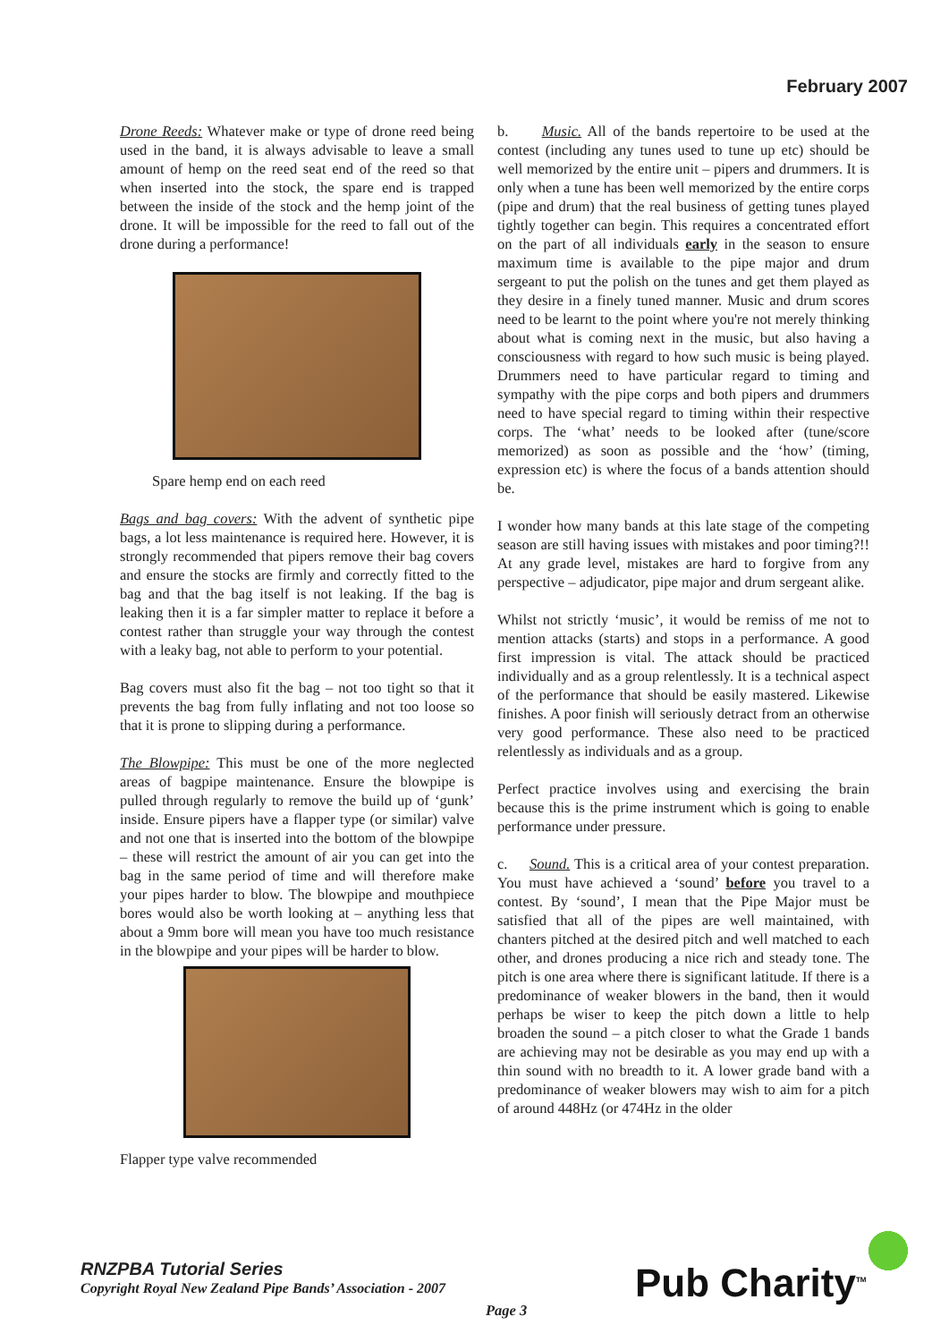February 2007
Drone Reeds: Whatever make or type of drone reed being used in the band, it is always advisable to leave a small amount of hemp on the reed seat end of the reed so that when inserted into the stock, the spare end is trapped between the inside of the stock and the hemp joint of the drone. It will be impossible for the reed to fall out of the drone during a performance!
Spare hemp end on each reed
Bags and bag covers: With the advent of synthetic pipe bags, a lot less maintenance is required here. However, it is strongly recommended that pipers remove their bag covers and ensure the stocks are firmly and correctly fitted to the bag and that the bag itself is not leaking. If the bag is leaking then it is a far simpler matter to replace it before a contest rather than struggle your way through the contest with a leaky bag, not able to perform to your potential.
Bag covers must also fit the bag – not too tight so that it prevents the bag from fully inflating and not too loose so that it is prone to slipping during a performance.
The Blowpipe: This must be one of the more neglected areas of bagpipe maintenance. Ensure the blowpipe is pulled through regularly to remove the build up of ‘gunk’ inside. Ensure pipers have a flapper type (or similar) valve and not one that is inserted into the bottom of the blowpipe – these will restrict the amount of air you can get into the bag in the same period of time and will therefore make your pipes harder to blow. The blowpipe and mouthpiece bores would also be worth looking at – anything less that about a 9mm bore will mean you have too much resistance in the blowpipe and your pipes will be harder to blow.
Flapper type valve recommended
b. Music. All of the bands repertoire to be used at the contest (including any tunes used to tune up etc) should be well memorized by the entire unit – pipers and drummers. It is only when a tune has been well memorized by the entire corps (pipe and drum) that the real business of getting tunes played tightly together can begin. This requires a concentrated effort on the part of all individuals early in the season to ensure maximum time is available to the pipe major and drum sergeant to put the polish on the tunes and get them played as they desire in a finely tuned manner. Music and drum scores need to be learnt to the point where you're not merely thinking about what is coming next in the music, but also having a consciousness with regard to how such music is being played. Drummers need to have particular regard to timing and sympathy with the pipe corps and both pipers and drummers need to have special regard to timing within their respective corps. The ‘what’ needs to be looked after (tune/score memorized) as soon as possible and the ‘how’ (timing, expression etc) is where the focus of a bands attention should be.
I wonder how many bands at this late stage of the competing season are still having issues with mistakes and poor timing?!! At any grade level, mistakes are hard to forgive from any perspective – adjudicator, pipe major and drum sergeant alike.
Whilst not strictly ‘music’, it would be remiss of me not to mention attacks (starts) and stops in a performance. A good first impression is vital. The attack should be practiced individually and as a group relentlessly. It is a technical aspect of the performance that should be easily mastered. Likewise finishes. A poor finish will seriously detract from an otherwise very good performance. These also need to be practiced relentlessly as individuals and as a group.
Perfect practice involves using and exercising the brain because this is the prime instrument which is going to enable performance under pressure.
c. Sound. This is a critical area of your contest preparation. You must have achieved a ‘sound’ before you travel to a contest. By ‘sound’, I mean that the Pipe Major must be satisfied that all of the pipes are well maintained, with chanters pitched at the desired pitch and well matched to each other, and drones producing a nice rich and steady tone. The pitch is one area where there is significant latitude. If there is a predominance of weaker blowers in the band, then it would perhaps be wiser to keep the pitch down a little to help broaden the sound – a pitch closer to what the Grade 1 bands are achieving may not be desirable as you may end up with a thin sound with no breadth to it. A lower grade band with a predominance of weaker blowers may wish to aim for a pitch of around 448Hz (or 474Hz in the older
RNZPBA Tutorial Series
Copyright Royal New Zealand Pipe Bands’ Association - 2007
Page 3 Pub Charity<sup>TM</sup>